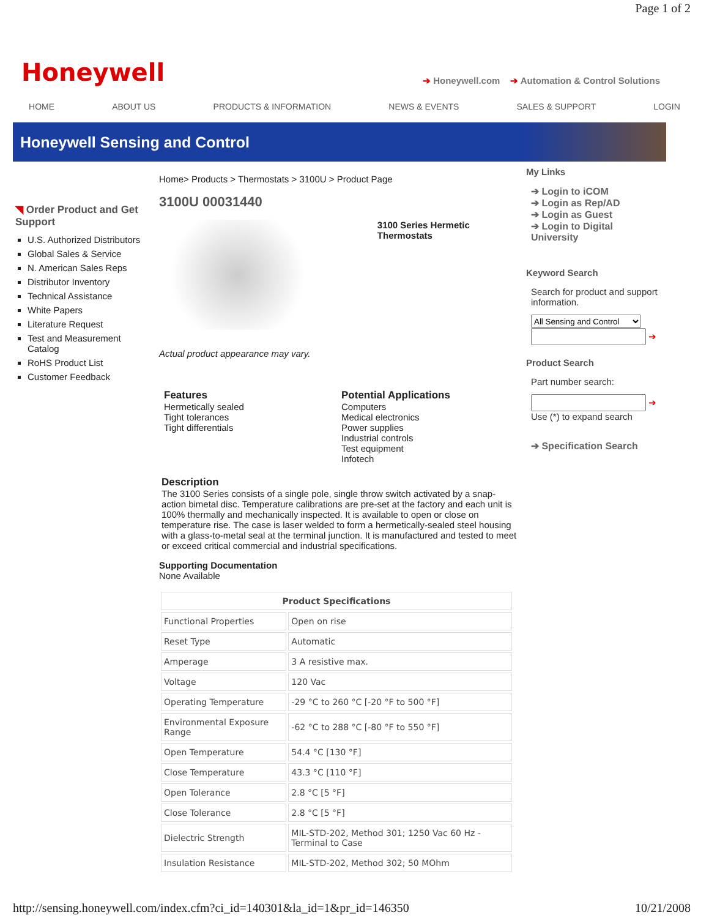Page 1 of 2
Honeywell
➔ Honeywell.com ➔ Automation & Control Solutions
HOME ABOUT US PRODUCTS & INFORMATION NEWS & EVENTS SALES & SUPPORT LOGIN
Honeywell Sensing and Control
◥ Order Product and Get Support
U.S. Authorized Distributors
Global Sales & Service
N. American Sales Reps
Distributor Inventory
Technical Assistance
White Papers
Literature Request
Test and Measurement Catalog
RoHS Product List
Customer Feedback
Home> Products > Thermostats > 3100U > Product Page
3100U 00031440
3100 Series Hermetic Thermostats
Actual product appearance may vary.
Features
Hermetically sealed
Tight tolerances
Tight differentials
Potential Applications
Computers
Medical electronics
Power supplies
Industrial controls
Test equipment
Infotech
Description
The 3100 Series consists of a single pole, single throw switch activated by a snap-action bimetal disc. Temperature calibrations are pre-set at the factory and each unit is 100% thermally and mechanically inspected. It is available to open or close on temperature rise. The case is laser welded to form a hermetically-sealed steel housing with a glass-to-metal seal at the terminal junction. It is manufactured and tested to meet or exceed critical commercial and industrial specifications.
Supporting Documentation
None Available
| Product Specifications | |
| --- | --- |
| Functional Properties | Open on rise |
| Reset Type | Automatic |
| Amperage | 3 A resistive max. |
| Voltage | 120 Vac |
| Operating Temperature | -29 °C to 260 °C [-20 °F to 500 °F] |
| Environmental Exposure Range | -62 °C to 288 °C [-80 °F to 550 °F] |
| Open Temperature | 54.4 °C [130 °F] |
| Close Temperature | 43.3 °C [110 °F] |
| Open Tolerance | 2.8 °C [5 °F] |
| Close Tolerance | 2.8 °C [5 °F] |
| Dielectric Strength | MIL-STD-202, Method 301; 1250 Vac 60 Hz - Terminal to Case |
| Insulation Resistance | MIL-STD-202, Method 302; 50 MOhm |
My Links
➔ Login to iCOM
➔ Login as Rep/AD
➔ Login as Guest
➔ Login to Digital University
Keyword Search
Search for product and support information.
All Sensing and Control
➔
Product Search
Part number search:
➔
Use (*) to expand search
➔ Specification Search
http://sensing.honeywell.com/index.cfm?ci_id=140301&la_id=1&pr_id=146350 10/21/2008